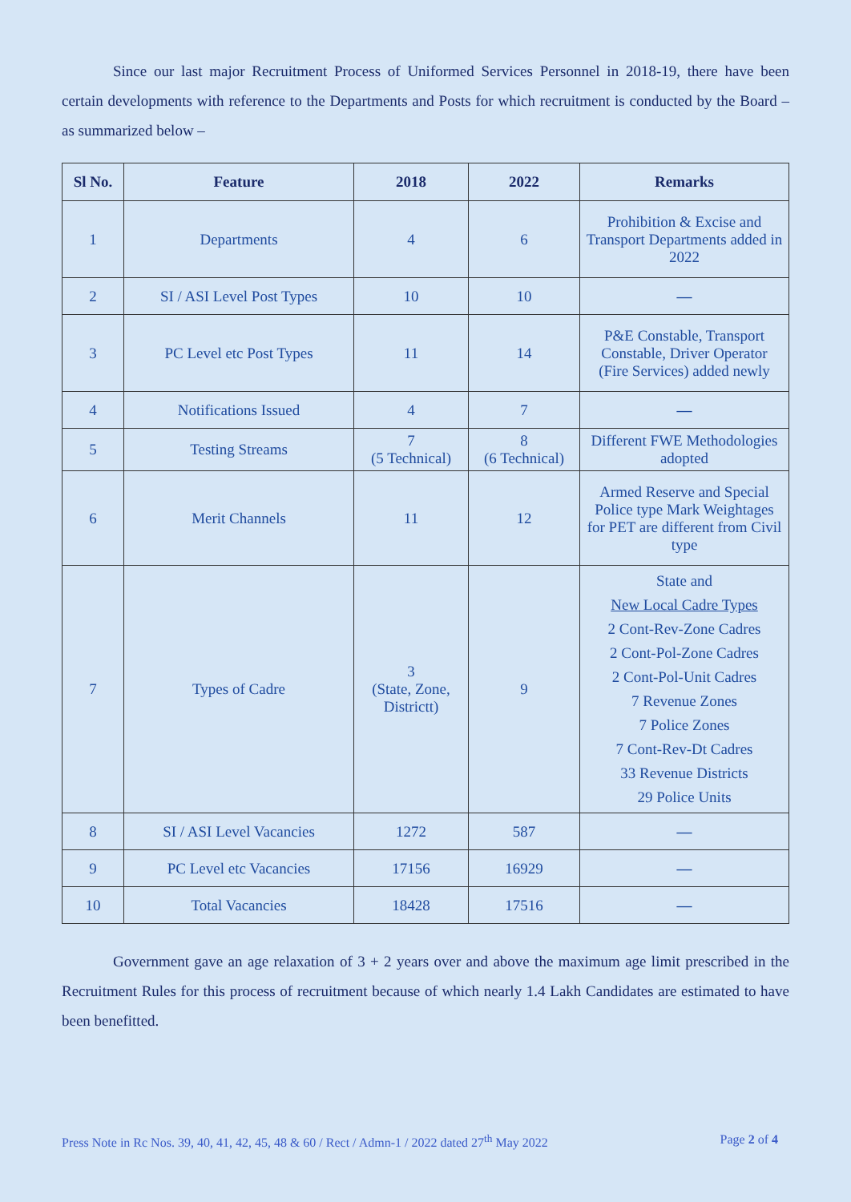Since our last major Recruitment Process of Uniformed Services Personnel in 2018-19, there have been certain developments with reference to the Departments and Posts for which recruitment is conducted by the Board – as summarized below –
| Sl No. | Feature | 2018 | 2022 | Remarks |
| --- | --- | --- | --- | --- |
| 1 | Departments | 4 | 6 | Prohibition & Excise and Transport Departments added in 2022 |
| 2 | SI / ASI Level Post Types | 10 | 10 | — |
| 3 | PC Level etc Post Types | 11 | 14 | P&E Constable, Transport Constable, Driver Operator (Fire Services) added newly |
| 4 | Notifications Issued | 4 | 7 | — |
| 5 | Testing Streams | 7 (5 Technical) | 8 (6 Technical) | Different FWE Methodologies adopted |
| 6 | Merit Channels | 11 | 12 | Armed Reserve and Special Police type Mark Weightages for PET are different from Civil type |
| 7 | Types of Cadre | 3 (State, Zone, Districtt) | 9 | State and New Local Cadre Types 2 Cont-Rev-Zone Cadres 2 Cont-Pol-Zone Cadres 2 Cont-Pol-Unit Cadres 7 Revenue Zones 7 Police Zones 7 Cont-Rev-Dt Cadres 33 Revenue Districts 29 Police Units |
| 8 | SI / ASI Level Vacancies | 1272 | 587 | — |
| 9 | PC Level etc Vacancies | 17156 | 16929 | — |
| 10 | Total Vacancies | 18428 | 17516 | — |
Government gave an age relaxation of 3 + 2 years over and above the maximum age limit prescribed in the Recruitment Rules for this process of recruitment because of which nearly 1.4 Lakh Candidates are estimated to have been benefitted.
Press Note in Rc Nos. 39, 40, 41, 42, 45, 48 & 60 / Rect / Admn-1 / 2022 dated 27<sup>th</sup> May 2022 Page 2 of 4